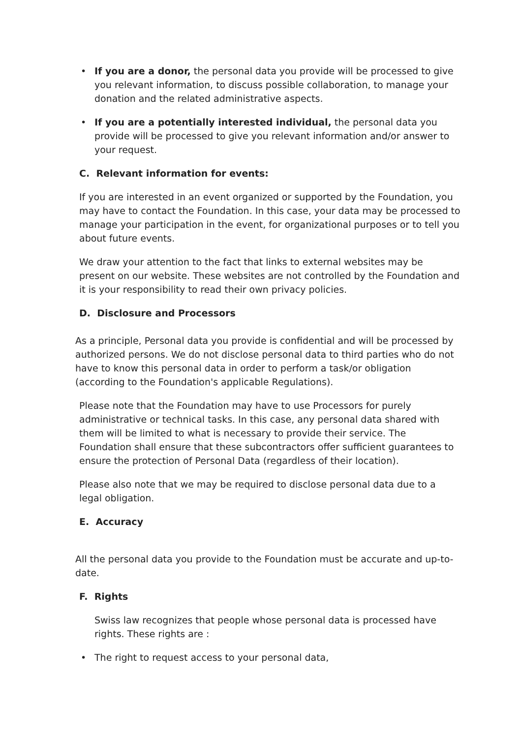• If you are a donor, the personal data you provide will be processed to give you relevant information, to discuss possible collaboration, to manage your donation and the related administrative aspects.
• If you are a potentially interested individual, the personal data you provide will be processed to give you relevant information and/or answer to your request.
C. Relevant information for events:
If you are interested in an event organized or supported by the Foundation, you may have to contact the Foundation. In this case, your data may be processed to manage your participation in the event, for organizational purposes or to tell you about future events.
We draw your attention to the fact that links to external websites may be present on our website. These websites are not controlled by the Foundation and it is your responsibility to read their own privacy policies.
D. Disclosure and Processors
As a principle, Personal data you provide is confidential and will be processed by authorized persons. We do not disclose personal data to third parties who do not have to know this personal data in order to perform a task/or obligation (according to the Foundation's applicable Regulations).
Please note that the Foundation may have to use Processors for purely administrative or technical tasks. In this case, any personal data shared with them will be limited to what is necessary to provide their service. The Foundation shall ensure that these subcontractors offer sufficient guarantees to ensure the protection of Personal Data (regardless of their location).
Please also note that we may be required to disclose personal data due to a legal obligation.
E. Accuracy
All the personal data you provide to the Foundation must be accurate and up-to-date.
F. Rights
Swiss law recognizes that people whose personal data is processed have rights. These rights are :
• The right to request access to your personal data,